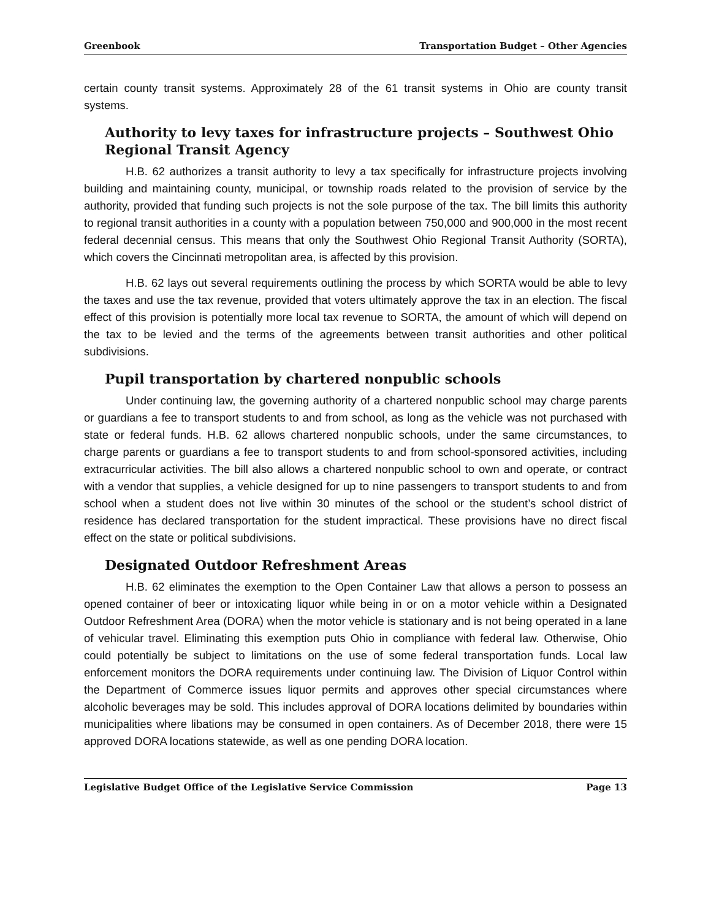Greenbook Transportation Budget – Other Agencies
certain county transit systems. Approximately 28 of the 61 transit systems in Ohio are county transit systems.
Authority to levy taxes for infrastructure projects – Southwest Ohio Regional Transit Agency
H.B. 62 authorizes a transit authority to levy a tax specifically for infrastructure projects involving building and maintaining county, municipal, or township roads related to the provision of service by the authority, provided that funding such projects is not the sole purpose of the tax. The bill limits this authority to regional transit authorities in a county with a population between 750,000 and 900,000 in the most recent federal decennial census. This means that only the Southwest Ohio Regional Transit Authority (SORTA), which covers the Cincinnati metropolitan area, is affected by this provision.
H.B. 62 lays out several requirements outlining the process by which SORTA would be able to levy the taxes and use the tax revenue, provided that voters ultimately approve the tax in an election. The fiscal effect of this provision is potentially more local tax revenue to SORTA, the amount of which will depend on the tax to be levied and the terms of the agreements between transit authorities and other political subdivisions.
Pupil transportation by chartered nonpublic schools
Under continuing law, the governing authority of a chartered nonpublic school may charge parents or guardians a fee to transport students to and from school, as long as the vehicle was not purchased with state or federal funds. H.B. 62 allows chartered nonpublic schools, under the same circumstances, to charge parents or guardians a fee to transport students to and from school-sponsored activities, including extracurricular activities. The bill also allows a chartered nonpublic school to own and operate, or contract with a vendor that supplies, a vehicle designed for up to nine passengers to transport students to and from school when a student does not live within 30 minutes of the school or the student’s school district of residence has declared transportation for the student impractical. These provisions have no direct fiscal effect on the state or political subdivisions.
Designated Outdoor Refreshment Areas
H.B. 62 eliminates the exemption to the Open Container Law that allows a person to possess an opened container of beer or intoxicating liquor while being in or on a motor vehicle within a Designated Outdoor Refreshment Area (DORA) when the motor vehicle is stationary and is not being operated in a lane of vehicular travel. Eliminating this exemption puts Ohio in compliance with federal law. Otherwise, Ohio could potentially be subject to limitations on the use of some federal transportation funds. Local law enforcement monitors the DORA requirements under continuing law. The Division of Liquor Control within the Department of Commerce issues liquor permits and approves other special circumstances where alcoholic beverages may be sold. This includes approval of DORA locations delimited by boundaries within municipalities where libations may be consumed in open containers. As of December 2018, there were 15 approved DORA locations statewide, as well as one pending DORA location.
Legislative Budget Office of the Legislative Service Commission Page 13